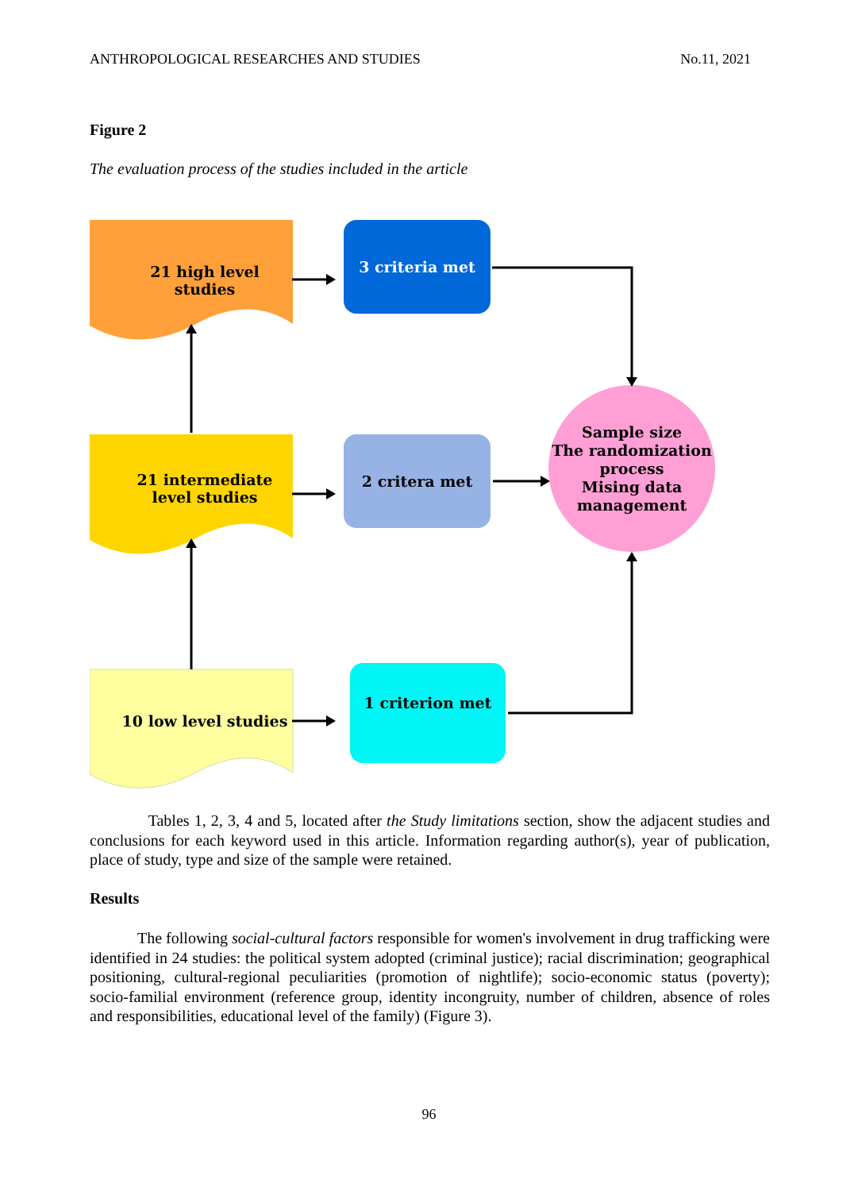ANTHROPOLOGICAL RESEARCHES AND STUDIES No.11, 2021
Figure 2
The evaluation process of the studies included in the article
21 high level studies
21 intermediate level studies
10 low level studies
3 criteria met
2 critera met
1 criterion met
Sample size
The randomization process
Mising data management
Tables 1, 2, 3, 4 and 5, located after the Study limitations section, show the adjacent studies and conclusions for each keyword used in this article. Information regarding author(s), year of publication, place of study, type and size of the sample were retained.
Results
The following social-cultural factors responsible for women's involvement in drug trafficking were identified in 24 studies: the political system adopted (criminal justice); racial discrimination; geographical positioning, cultural-regional peculiarities (promotion of nightlife); socio-economic status (poverty); socio-familial environment (reference group, identity incongruity, number of children, absence of roles and responsibilities, educational level of the family) (Figure 3).
96